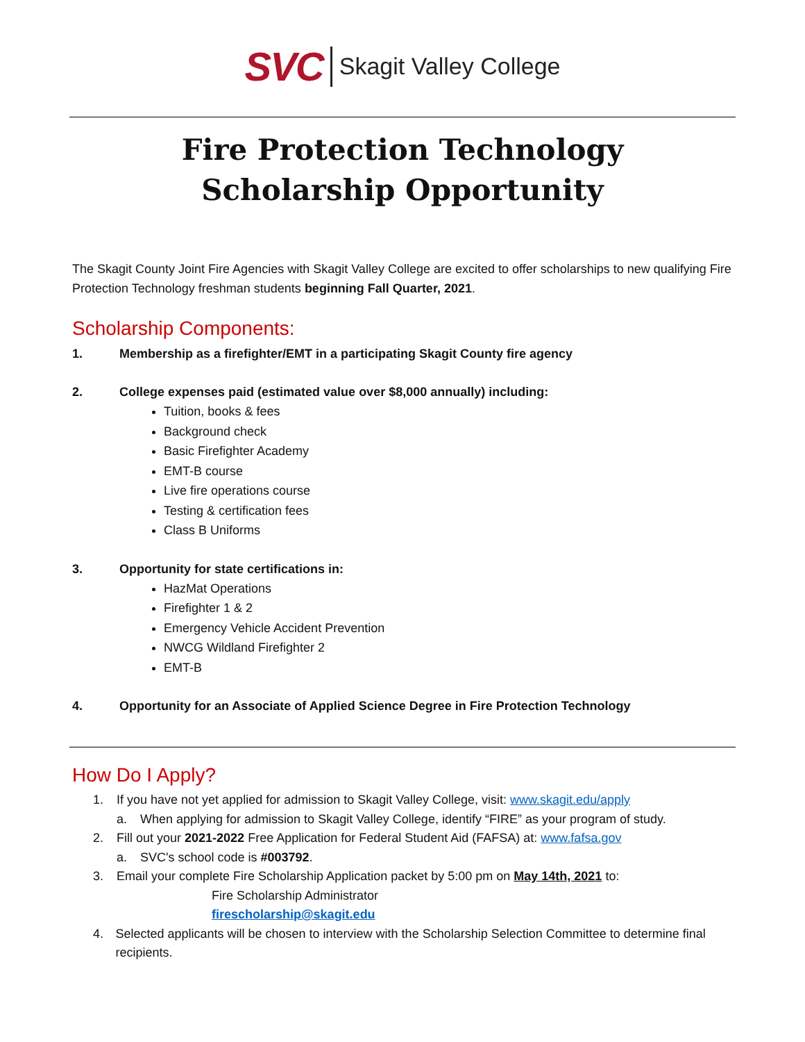SVC Skagit Valley College
Fire Protection Technology
Scholarship Opportunity
The Skagit County Joint Fire Agencies with Skagit Valley College are excited to offer scholarships to new qualifying Fire Protection Technology freshman students beginning Fall Quarter, 2021.
Scholarship Components:
1. Membership as a firefighter/EMT in a participating Skagit County fire agency
2. College expenses paid (estimated value over $8,000 annually) including:
Tuition, books & fees
Background check
Basic Firefighter Academy
EMT-B course
Live fire operations course
Testing & certification fees
Class B Uniforms
3. Opportunity for state certifications in:
HazMat Operations
Firefighter 1 & 2
Emergency Vehicle Accident Prevention
NWCG Wildland Firefighter 2
EMT-B
4. Opportunity for an Associate of Applied Science Degree in Fire Protection Technology
How Do I Apply?
1. If you have not yet applied for admission to Skagit Valley College, visit: www.skagit.edu/apply
a. When applying for admission to Skagit Valley College, identify “FIRE” as your program of study.
2. Fill out your 2021-2022 Free Application for Federal Student Aid (FAFSA) at: www.fafsa.gov
a. SVC's school code is #003792.
3. Email your complete Fire Scholarship Application packet by 5:00 pm on May 14th, 2021 to:
Fire Scholarship Administrator
firescholarship@skagit.edu
4. Selected applicants will be chosen to interview with the Scholarship Selection Committee to determine final recipients.